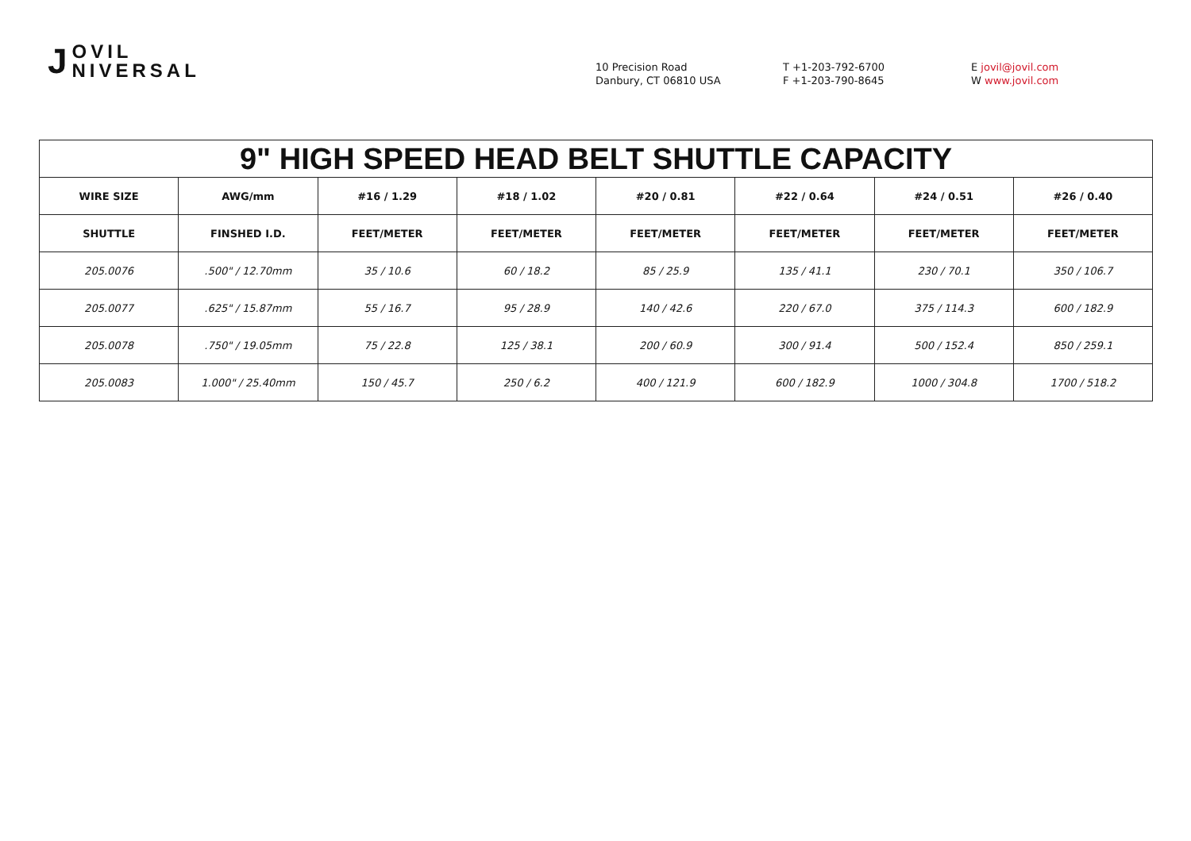J
OVIL
NIVERSAL
10 Precision Road
Danbury, CT 06810 USA
T +1-203-792-6700
F +1-203-790-8645
E jovil@jovil.com
W www.jovil.com
| 9" HIGH SPEED HEAD BELT SHUTTLE CAPACITY | | | | | | | |
| --- | --- | --- | --- | --- | --- | --- | --- |
| WIRE SIZE | AWG/mm | #16 / 1.29 | #18 / 1.02 | #20 / 0.81 | #22 / 0.64 | #24 / 0.51 | #26 / 0.40 |
| SHUTTLE | FINSHED I.D. | FEET/METER | FEET/METER | FEET/METER | FEET/METER | FEET/METER | FEET/METER |
| 205.0076 | .500" / 12.70mm | 35 / 10.6 | 60 / 18.2 | 85 / 25.9 | 135 / 41.1 | 230 / 70.1 | 350 / 106.7 |
| 205.0077 | .625" / 15.87mm | 55 / 16.7 | 95 / 28.9 | 140 / 42.6 | 220 / 67.0 | 375 / 114.3 | 600 / 182.9 |
| 205.0078 | .750" / 19.05mm | 75 / 22.8 | 125 / 38.1 | 200 / 60.9 | 300 / 91.4 | 500 / 152.4 | 850 / 259.1 |
| 205.0083 | 1.000" / 25.40mm | 150 / 45.7 | 250 / 6.2 | 400 / 121.9 | 600 / 182.9 | 1000 / 304.8 | 1700 / 518.2 |